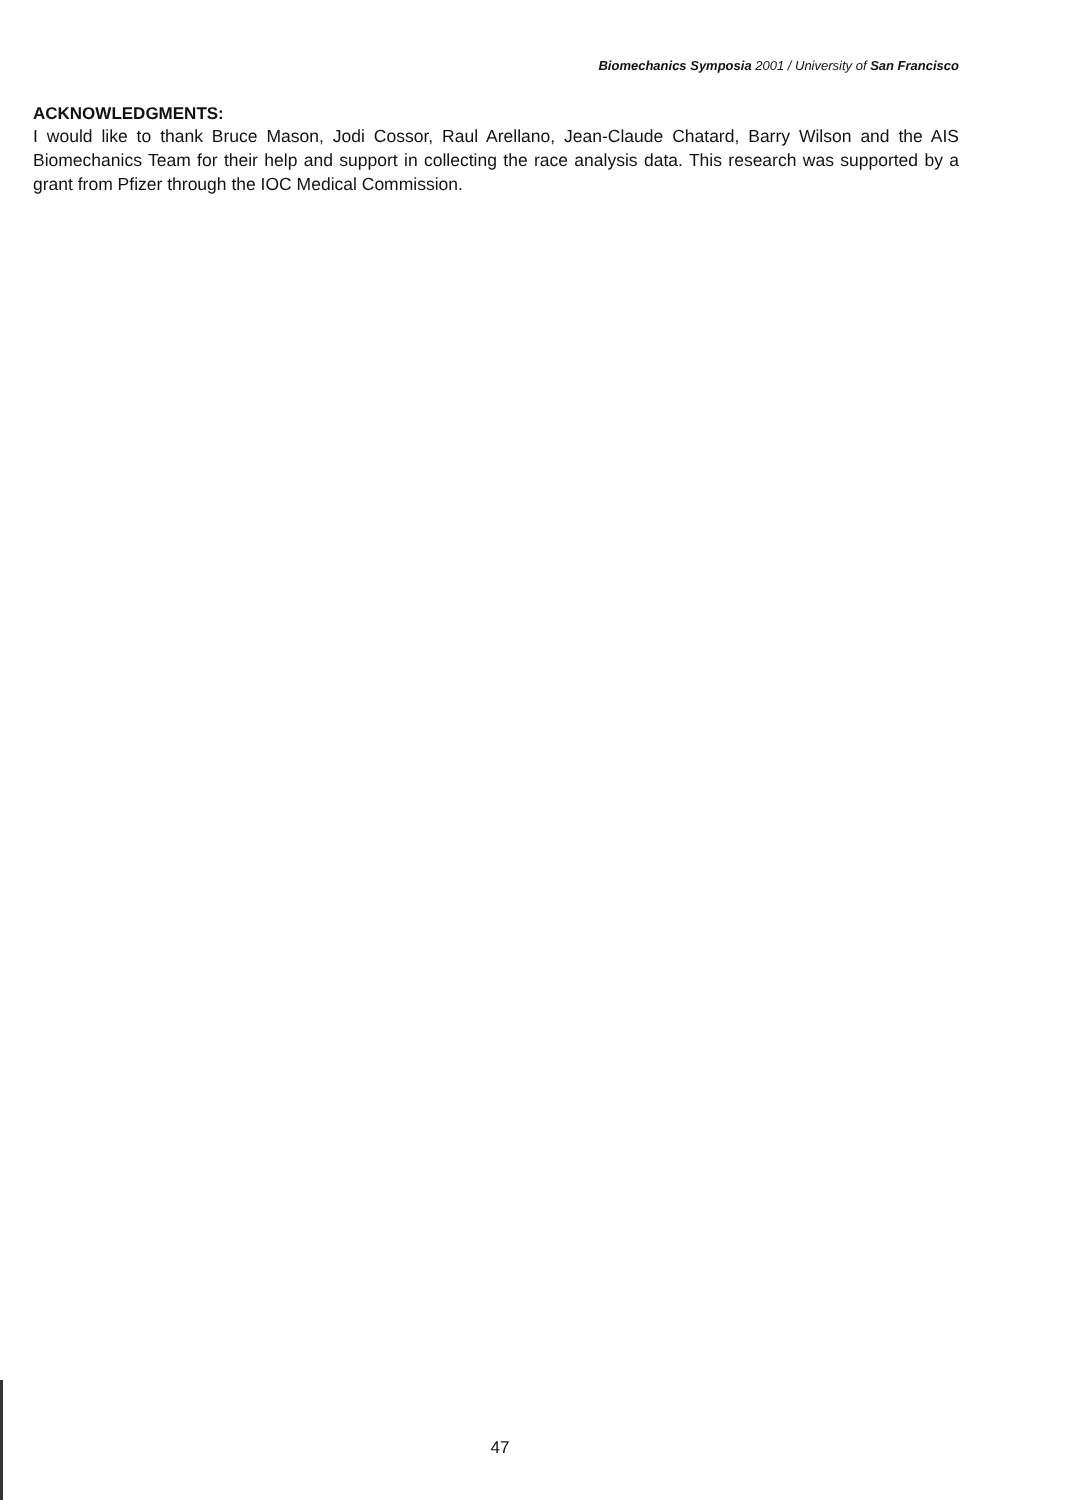Biomechanics Symposia 2001 / University of San Francisco
ACKNOWLEDGMENTS:
I would like to thank Bruce Mason, Jodi Cossor, Raul Arellano, Jean-Claude Chatard, Barry Wilson and the AIS Biomechanics Team for their help and support in collecting the race analysis data. This research was supported by a grant from Pfizer through the IOC Medical Commission.
47